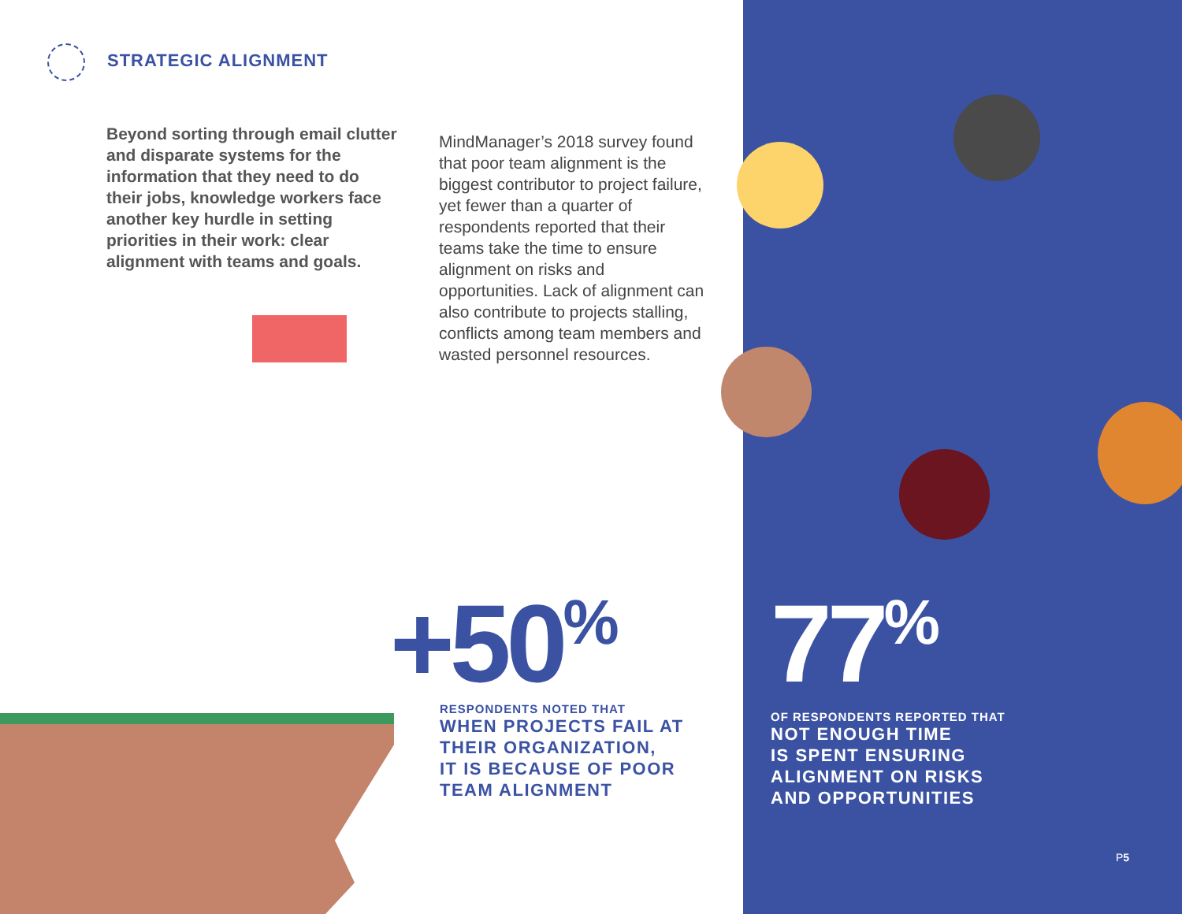STRATEGIC ALIGNMENT
Beyond sorting through email clutter and disparate systems for the information that they need to do their jobs, knowledge workers face another key hurdle in setting priorities in their work: clear alignment with teams and goals.
MindManager’s 2018 survey found that poor team alignment is the biggest contributor to project failure, yet fewer than a quarter of respondents reported that their teams take the time to ensure alignment on risks and opportunities. Lack of alignment can also contribute to projects stalling, conflicts among team members and wasted personnel resources.
+50<sup>%</sup>
RESPONDENTS NOTED THAT
WHEN PROJECTS FAIL AT
THEIR ORGANIZATION,
IT IS BECAUSE OF POOR
TEAM ALIGNMENT
77<sup>%</sup>
OF RESPONDENTS REPORTED THAT
NOT ENOUGH TIME
IS SPENT ENSURING
ALIGNMENT ON RISKS
AND OPPORTUNITIES
P5